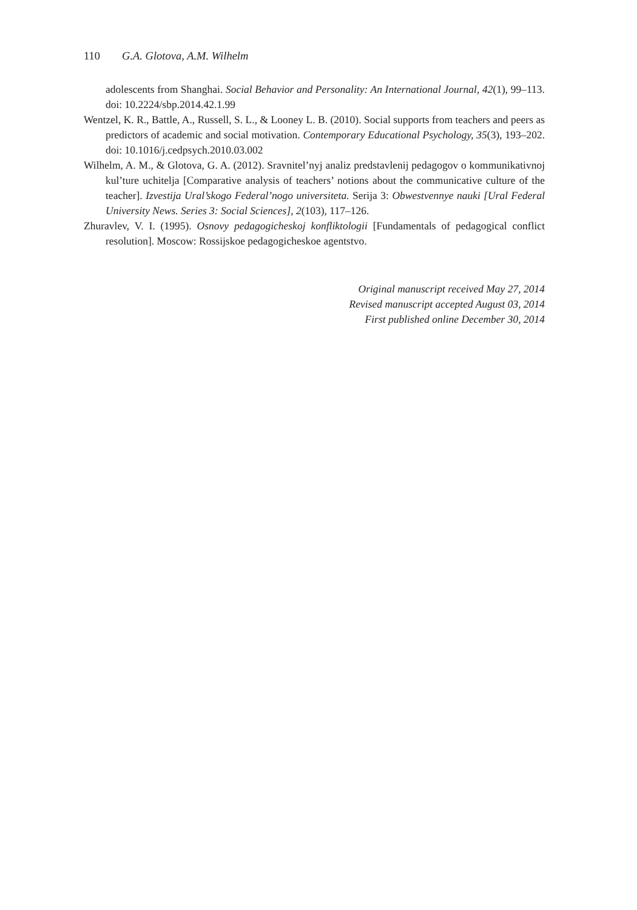110 G.A. Glotova, A.M. Wilhelm
adolescents from Shanghai. Social Behavior and Personality: An International Journal, 42(1), 99–113. doi: 10.2224/sbp.2014.42.1.99
Wentzel, K. R., Battle, A., Russell, S. L., & Looney L. B. (2010). Social supports from teachers and peers as predictors of academic and social motivation. Contemporary Educational Psychology, 35(3), 193–202. doi: 10.1016/j.cedpsych.2010.03.002
Wilhelm, A. M., & Glotova, G. A. (2012). Sravnitel’nyj analiz predstavlenij pedagogov o kommunikativnoj kul’ture uchitelja [Comparative analysis of teachers’ notions about the communicative culture of the teacher]. Izvestija Ural’skogo Federal’nogo universiteta. Serija 3: Obwestvennye nauki [Ural Federal University News. Series 3: Social Sciences], 2(103), 117–126.
Zhuravlev, V. I. (1995). Osnovy pedagogicheskoj konfliktologii [Fundamentals of pedagogical conflict resolution]. Moscow: Rossijskoe pedagogicheskoe agentstvo.
Original manuscript received May 27, 2014
Revised manuscript accepted August 03, 2014
First published online December 30, 2014